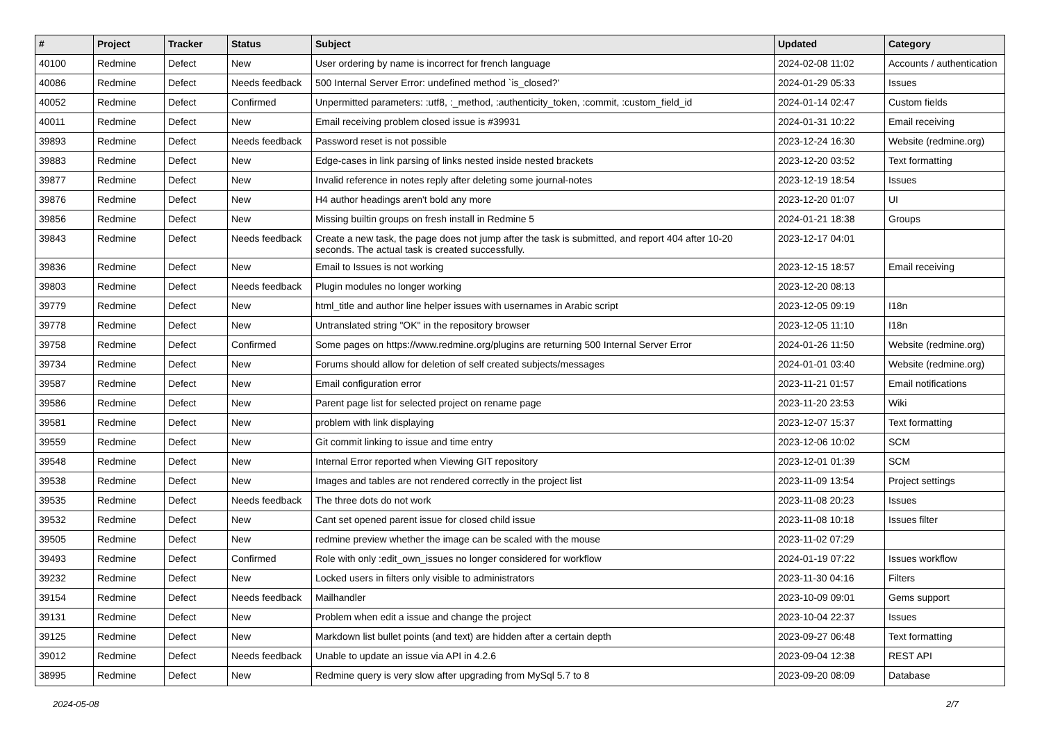| # | Project | Tracker | Status | Subject | Updated | Category |
| --- | --- | --- | --- | --- | --- | --- |
| 40100 | Redmine | Defect | New | User ordering by name is incorrect for french language | 2024-02-08 11:02 | Accounts / authentication |
| 40086 | Redmine | Defect | Needs feedback | 500 Internal Server Error: undefined method `is_closed?' | 2024-01-29 05:33 | Issues |
| 40052 | Redmine | Defect | Confirmed | Unpermitted parameters: :utf8, :_method, :authenticity_token, :commit, :custom_field_id | 2024-01-14 02:47 | Custom fields |
| 40011 | Redmine | Defect | New | Email receiving problem closed issue is #39931 | 2024-01-31 10:22 | Email receiving |
| 39893 | Redmine | Defect | Needs feedback | Password reset is not possible | 2023-12-24 16:30 | Website (redmine.org) |
| 39883 | Redmine | Defect | New | Edge-cases in link parsing of links nested inside nested brackets | 2023-12-20 03:52 | Text formatting |
| 39877 | Redmine | Defect | New | Invalid reference in notes reply after deleting some journal-notes | 2023-12-19 18:54 | Issues |
| 39876 | Redmine | Defect | New | H4 author headings aren't bold any more | 2023-12-20 01:07 | UI |
| 39856 | Redmine | Defect | New | Missing builtin groups on fresh install in Redmine 5 | 2024-01-21 18:38 | Groups |
| 39843 | Redmine | Defect | Needs feedback | Create a new task, the page does not jump after the task is submitted, and report 404 after 10-20 seconds. The actual task is created successfully. | 2023-12-17 04:01 | |
| 39836 | Redmine | Defect | New | Email to Issues is not working | 2023-12-15 18:57 | Email receiving |
| 39803 | Redmine | Defect | Needs feedback | Plugin modules no longer working | 2023-12-20 08:13 | |
| 39779 | Redmine | Defect | New | html_title and author line helper issues with usernames in Arabic script | 2023-12-05 09:19 | I18n |
| 39778 | Redmine | Defect | New | Untranslated string "OK" in the repository browser | 2023-12-05 11:10 | I18n |
| 39758 | Redmine | Defect | Confirmed | Some pages on https://www.redmine.org/plugins are returning 500 Internal Server Error | 2024-01-26 11:50 | Website (redmine.org) |
| 39734 | Redmine | Defect | New | Forums should allow for deletion of self created subjects/messages | 2024-01-01 03:40 | Website (redmine.org) |
| 39587 | Redmine | Defect | New | Email configuration error | 2023-11-21 01:57 | Email notifications |
| 39586 | Redmine | Defect | New | Parent page list for selected project on rename page | 2023-11-20 23:53 | Wiki |
| 39581 | Redmine | Defect | New | problem with link displaying | 2023-12-07 15:37 | Text formatting |
| 39559 | Redmine | Defect | New | Git commit linking to issue and time entry | 2023-12-06 10:02 | SCM |
| 39548 | Redmine | Defect | New | Internal Error reported when Viewing GIT repository | 2023-12-01 01:39 | SCM |
| 39538 | Redmine | Defect | New | Images and tables are not rendered correctly in the project list | 2023-11-09 13:54 | Project settings |
| 39535 | Redmine | Defect | Needs feedback | The three dots do not work | 2023-11-08 20:23 | Issues |
| 39532 | Redmine | Defect | New | Cant set opened parent issue for closed child issue | 2023-11-08 10:18 | Issues filter |
| 39505 | Redmine | Defect | New | redmine preview whether the image can be scaled with the mouse | 2023-11-02 07:29 | |
| 39493 | Redmine | Defect | Confirmed | Role with only :edit_own_issues no longer considered for workflow | 2024-01-19 07:22 | Issues workflow |
| 39232 | Redmine | Defect | New | Locked users in filters only visible to administrators | 2023-11-30 04:16 | Filters |
| 39154 | Redmine | Defect | Needs feedback | Mailhandler | 2023-10-09 09:01 | Gems support |
| 39131 | Redmine | Defect | New | Problem when edit a issue and change the project | 2023-10-04 22:37 | Issues |
| 39125 | Redmine | Defect | New | Markdown list bullet points (and text) are hidden after a certain depth | 2023-09-27 06:48 | Text formatting |
| 39012 | Redmine | Defect | Needs feedback | Unable to update an issue via API in 4.2.6 | 2023-09-04 12:38 | REST API |
| 38995 | Redmine | Defect | New | Redmine query is very slow after upgrading from MySql 5.7 to 8 | 2023-09-20 08:09 | Database |
2024-05-08 2/7